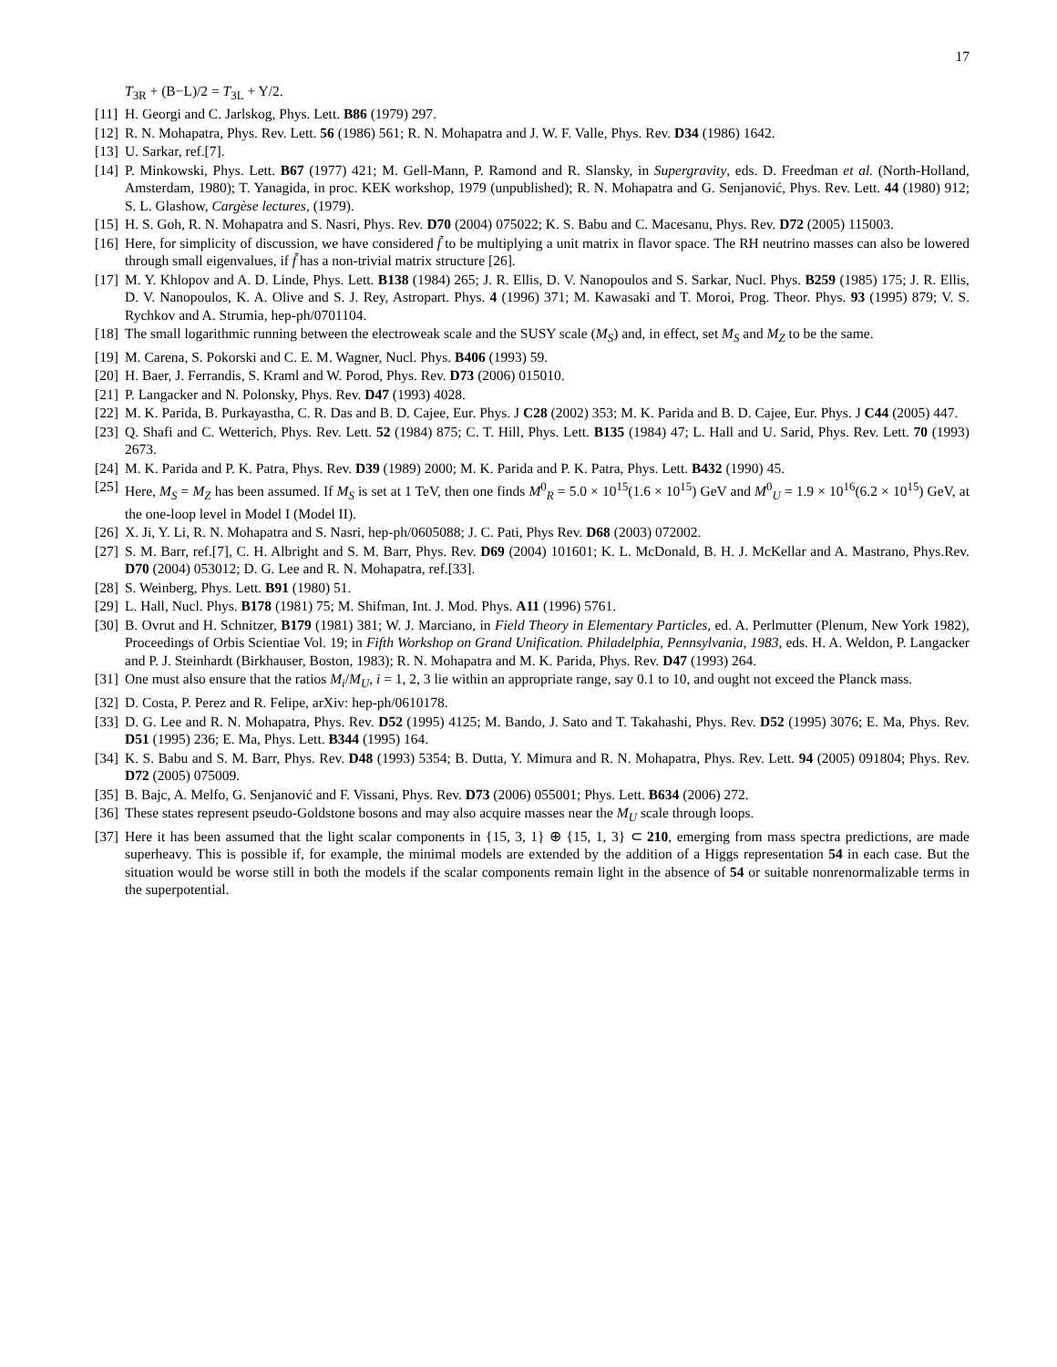17
T<sub>3R</sub> + (B−L)/2 = T<sub>3L</sub> + Y/2.
[11] H. Georgi and C. Jarlskog, Phys. Lett. B86 (1979) 297.
[12] R. N. Mohapatra, Phys. Rev. Lett. 56 (1986) 561; R. N. Mohapatra and J. W. F. Valle, Phys. Rev. D34 (1986) 1642.
[13] U. Sarkar, ref.[7].
[14] P. Minkowski, Phys. Lett. B67 (1977) 421; M. Gell-Mann, P. Ramond and R. Slansky, in Supergravity, eds. D. Freedman et al. (North-Holland, Amsterdam, 1980); T. Yanagida, in proc. KEK workshop, 1979 (unpublished); R. N. Mohapatra and G. Senjanović, Phys. Rev. Lett. 44 (1980) 912; S. L. Glashow, Cargèse lectures, (1979).
[15] H. S. Goh, R. N. Mohapatra and S. Nasri, Phys. Rev. D70 (2004) 075022; K. S. Babu and C. Macesanu, Phys. Rev. D72 (2005) 115003.
[16] Here, for simplicity of discussion, we have considered f̃ to be multiplying a unit matrix in flavor space. The RH neutrino masses can also be lowered through small eigenvalues, if f̃ has a non-trivial matrix structure [26].
[17] M. Y. Khlopov and A. D. Linde, Phys. Lett. B138 (1984) 265; J. R. Ellis, D. V. Nanopoulos and S. Sarkar, Nucl. Phys. B259 (1985) 175; J. R. Ellis, D. V. Nanopoulos, K. A. Olive and S. J. Rey, Astropart. Phys. 4 (1996) 371; M. Kawasaki and T. Moroi, Prog. Theor. Phys. 93 (1995) 879; V. S. Rychkov and A. Strumia, hep-ph/0701104.
[18] The small logarithmic running between the electroweak scale and the SUSY scale (M<sub>S</sub>) and, in effect, set M<sub>S</sub> and M<sub>Z</sub> to be the same.
[19] M. Carena, S. Pokorski and C. E. M. Wagner, Nucl. Phys. B406 (1993) 59.
[20] H. Baer, J. Ferrandis, S. Kraml and W. Porod, Phys. Rev. D73 (2006) 015010.
[21] P. Langacker and N. Polonsky, Phys. Rev. D47 (1993) 4028.
[22] M. K. Parida, B. Purkayastha, C. R. Das and B. D. Cajee, Eur. Phys. J C28 (2002) 353; M. K. Parida and B. D. Cajee, Eur. Phys. J C44 (2005) 447.
[23] Q. Shafi and C. Wetterich, Phys. Rev. Lett. 52 (1984) 875; C. T. Hill, Phys. Lett. B135 (1984) 47; L. Hall and U. Sarid, Phys. Rev. Lett. 70 (1993) 2673.
[24] M. K. Parida and P. K. Patra, Phys. Rev. D39 (1989) 2000; M. K. Parida and P. K. Patra, Phys. Lett. B432 (1990) 45.
[25] Here, M<sub>S</sub> = M<sub>Z</sub> has been assumed. If M<sub>S</sub> is set at 1 TeV, then one finds M<sup>0</sup><sub>R</sub> = 5.0 × 10<sup>15</sup>(1.6 × 10<sup>15</sup>) GeV and M<sup>0</sup><sub>U</sub> = 1.9 × 10<sup>16</sup>(6.2 × 10<sup>15</sup>) GeV, at the one-loop level in Model I (Model II).
[26] X. Ji, Y. Li, R. N. Mohapatra and S. Nasri, hep-ph/0605088; J. C. Pati, Phys Rev. D68 (2003) 072002.
[27] S. M. Barr, ref.[7], C. H. Albright and S. M. Barr, Phys. Rev. D69 (2004) 101601; K. L. McDonald, B. H. J. McKellar and A. Mastrano, Phys.Rev. D70 (2004) 053012; D. G. Lee and R. N. Mohapatra, ref.[33].
[28] S. Weinberg, Phys. Lett. B91 (1980) 51.
[29] L. Hall, Nucl. Phys. B178 (1981) 75; M. Shifman, Int. J. Mod. Phys. A11 (1996) 5761.
[30] B. Ovrut and H. Schnitzer, B179 (1981) 381; W. J. Marciano, in Field Theory in Elementary Particles, ed. A. Perlmutter (Plenum, New York 1982), Proceedings of Orbis Scientiae Vol. 19; in Fifth Workshop on Grand Unification. Philadelphia, Pennsylvania, 1983, eds. H. A. Weldon, P. Langacker and P. J. Steinhardt (Birkhauser, Boston, 1983); R. N. Mohapatra and M. K. Parida, Phys. Rev. D47 (1993) 264.
[31] One must also ensure that the ratios M<sub>i</sub>/M<sub>U</sub>, i = 1, 2, 3 lie within an appropriate range, say 0.1 to 10, and ought not exceed the Planck mass.
[32] D. Costa, P. Perez and R. Felipe, arXiv: hep-ph/0610178.
[33] D. G. Lee and R. N. Mohapatra, Phys. Rev. D52 (1995) 4125; M. Bando, J. Sato and T. Takahashi, Phys. Rev. D52 (1995) 3076; E. Ma, Phys. Rev. D51 (1995) 236; E. Ma, Phys. Lett. B344 (1995) 164.
[34] K. S. Babu and S. M. Barr, Phys. Rev. D48 (1993) 5354; B. Dutta, Y. Mimura and R. N. Mohapatra, Phys. Rev. Lett. 94 (2005) 091804; Phys. Rev. D72 (2005) 075009.
[35] B. Bajc, A. Melfo, G. Senjanović and F. Vissani, Phys. Rev. D73 (2006) 055001; Phys. Lett. B634 (2006) 272.
[36] These states represent pseudo-Goldstone bosons and may also acquire masses near the M<sub>U</sub> scale through loops.
[37] Here it has been assumed that the light scalar components in {15, 3, 1} ⊕ {15, 1, 3} ⊂ 210, emerging from mass spectra predictions, are made superheavy. This is possible if, for example, the minimal models are extended by the addition of a Higgs representation 54 in each case. But the situation would be worse still in both the models if the scalar components remain light in the absence of 54 or suitable nonrenormalizable terms in the superpotential.